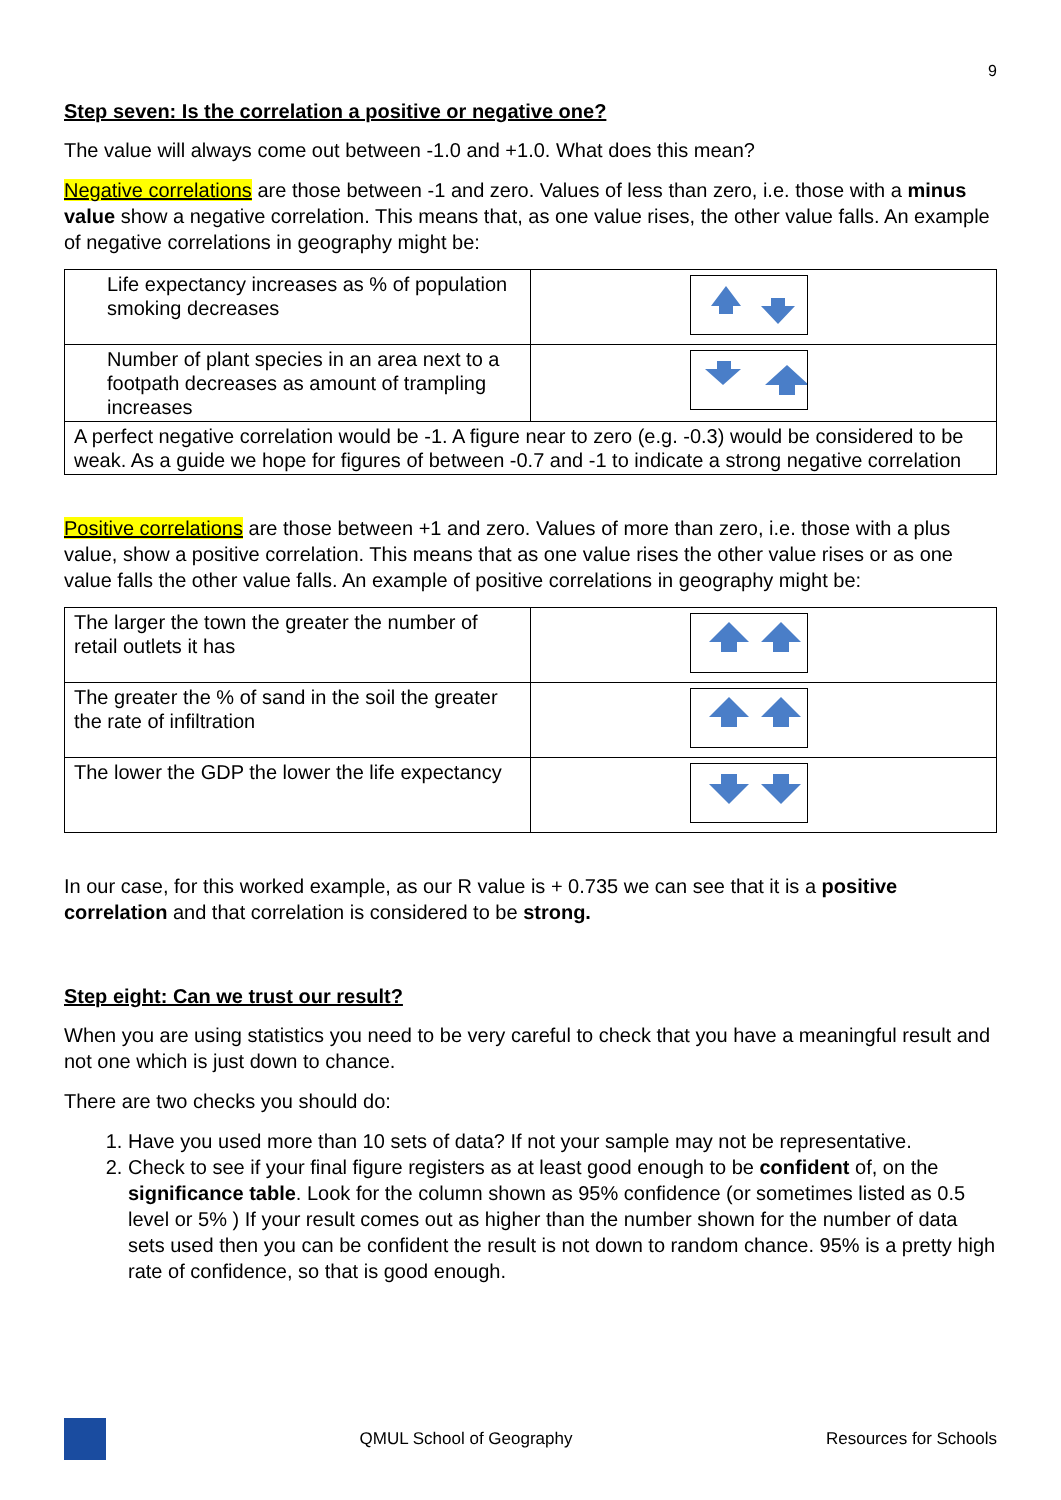9
Step seven: Is the correlation a positive or negative one?
The value will always come out between -1.0 and +1.0. What does this mean?
Negative correlations are those between -1 and zero. Values of less than zero, i.e. those with a minus value show a negative correlation. This means that, as one value rises, the other value falls. An example of negative correlations in geography might be:
| Life expectancy increases as % of population smoking decreases | |
| Number of plant species in an area next to a footpath decreases as amount of trampling increases | |
| A perfect negative correlation would be -1. A figure near to zero (e.g. -0.3) would be considered to be weak. As a guide we hope for figures of between -0.7 and -1 to indicate a strong negative correlation | |
Positive correlations are those between +1 and zero. Values of more than zero, i.e. those with a plus value, show a positive correlation. This means that as one value rises the other value rises or as one value falls the other value falls. An example of positive correlations in geography might be:
| The larger the town the greater the number of retail outlets it has | |
| The greater the % of sand in the soil the greater the rate of infiltration | |
| The lower the GDP the lower the life expectancy | |
In our case, for this worked example, as our R value is + 0.735 we can see that it is a positive correlation and that correlation is considered to be strong.
Step eight: Can we trust our result?
When you are using statistics you need to be very careful to check that you have a meaningful result and not one which is just down to chance.
There are two checks you should do:
1. Have you used more than 10 sets of data? If not your sample may not be representative.
2. Check to see if your final figure registers as at least good enough to be confident of, on the significance table. Look for the column shown as 95% confidence (or sometimes listed as 0.5 level or 5% ) If your result comes out as higher than the number shown for the number of data sets used then you can be confident the result is not down to random chance. 95% is a pretty high rate of confidence, so that is good enough.
QMUL School of Geography Resources for Schools